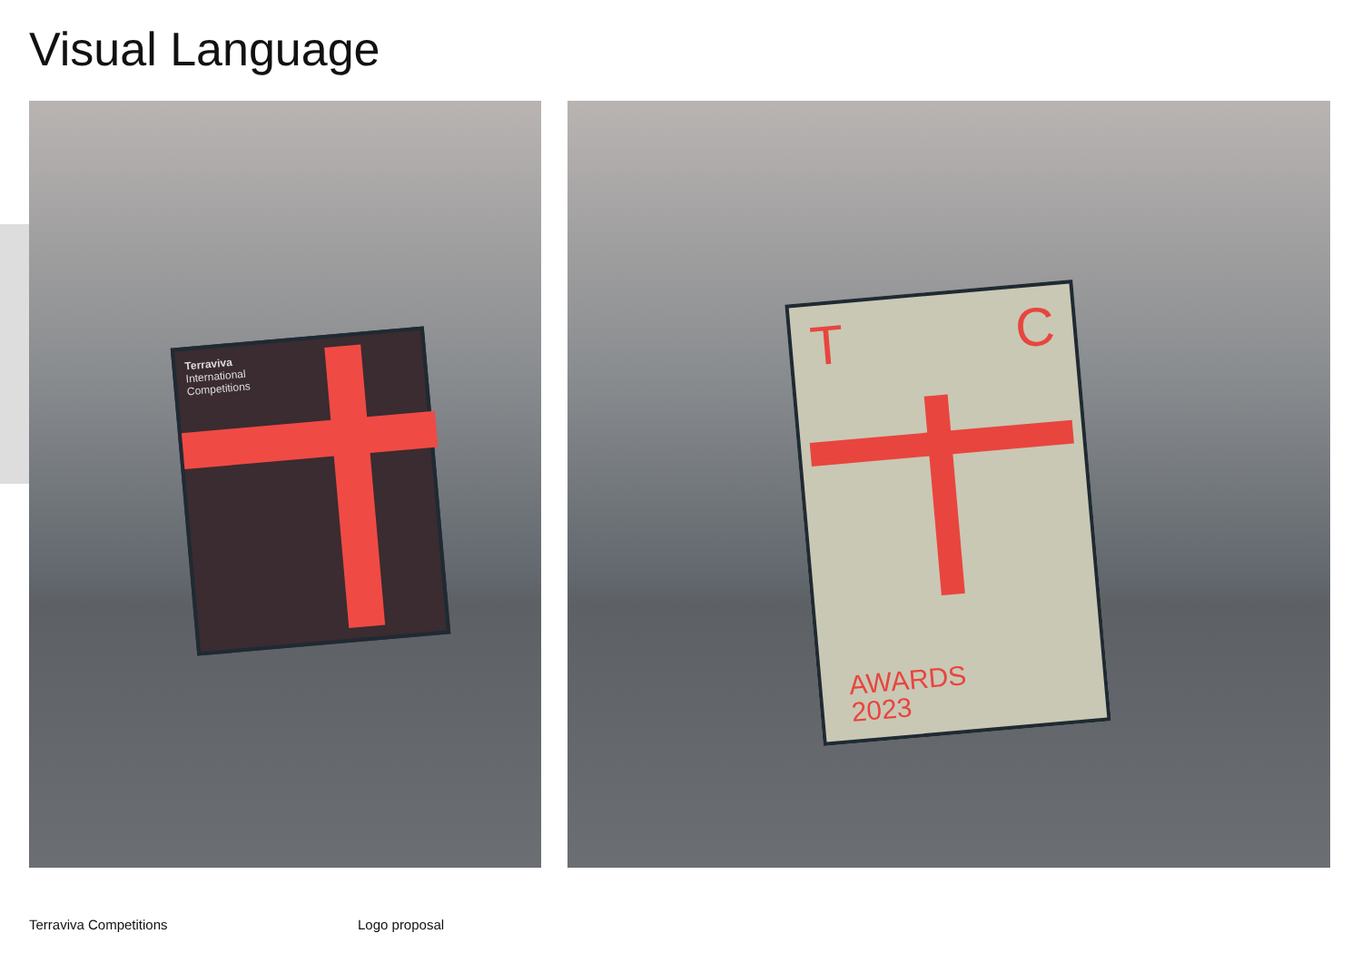Visual Language
Terraviva
International
Competitions
T C
AWARDS
2023
Terraviva Competitions Logo proposal